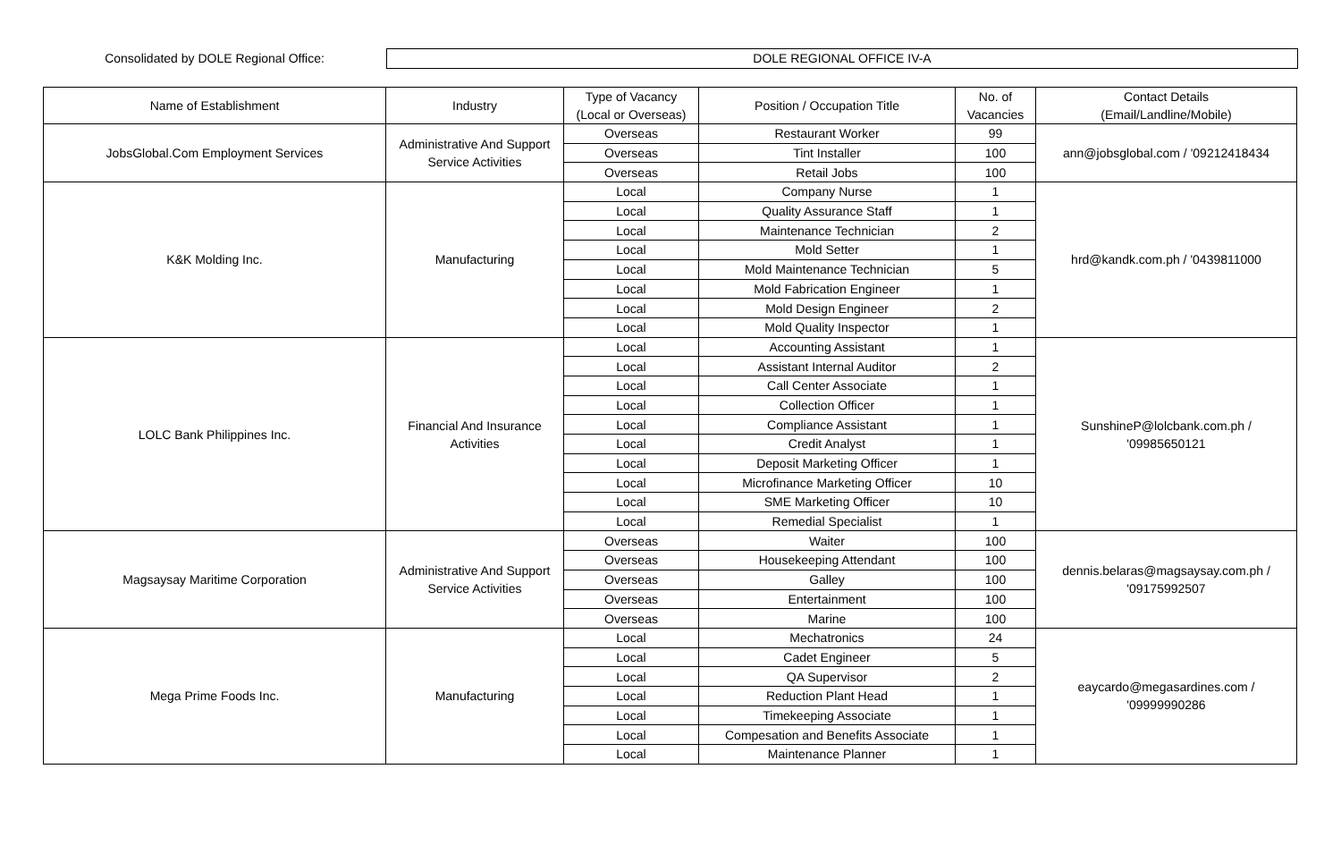Consolidated by DOLE Regional Office:
DOLE REGIONAL OFFICE IV-A
| Name of Establishment | Industry | Type of Vacancy (Local or Overseas) | Position / Occupation Title | No. of Vacancies | Contact Details (Email/Landline/Mobile) |
| --- | --- | --- | --- | --- | --- |
| JobsGlobal.Com Employment Services | Administrative And Support Service Activities | Overseas | Restaurant Worker | 99 | ann@jobsglobal.com / '09212418434 |
| | | Overseas | Tint Installer | 100 | |
| | | Overseas | Retail Jobs | 100 | |
| K&K Molding Inc. | Manufacturing | Local | Company Nurse | 1 | hrd@kandk.com.ph / '0439811000 |
| | | Local | Quality Assurance Staff | 1 | |
| | | Local | Maintenance Technician | 2 | |
| | | Local | Mold Setter | 1 | |
| | | Local | Mold Maintenance Technician | 5 | |
| | | Local | Mold Fabrication Engineer | 1 | |
| | | Local | Mold Design Engineer | 2 | |
| | | Local | Mold Quality Inspector | 1 | |
| LOLC Bank Philippines Inc. | Financial And Insurance Activities | Local | Accounting Assistant | 1 | SunshineP@lolcbank.com.ph / '09985650121 |
| | | Local | Assistant Internal Auditor | 2 | |
| | | Local | Call Center Associate | 1 | |
| | | Local | Collection Officer | 1 | |
| | | Local | Compliance Assistant | 1 | |
| | | Local | Credit Analyst | 1 | |
| | | Local | Deposit Marketing Officer | 1 | |
| | | Local | Microfinance Marketing Officer | 10 | |
| | | Local | SME Marketing Officer | 10 | |
| | | Local | Remedial Specialist | 1 | |
| Magsaysay Maritime Corporation | Administrative And Support Service Activities | Overseas | Waiter | 100 | dennis.belaras@magsaysay.com.ph / '09175992507 |
| | | Overseas | Housekeeping Attendant | 100 | |
| | | Overseas | Galley | 100 | |
| | | Overseas | Entertainment | 100 | |
| | | Overseas | Marine | 100 | |
| Mega Prime Foods Inc. | Manufacturing | Local | Mechatronics | 24 | eaycardo@megasardines.com / '09999990286 |
| | | Local | Cadet Engineer | 5 | |
| | | Local | QA Supervisor | 2 | |
| | | Local | Reduction Plant Head | 1 | |
| | | Local | Timekeeping Associate | 1 | |
| | | Local | Compesation and Benefits Associate | 1 | |
| | | Local | Maintenance Planner | 1 | |